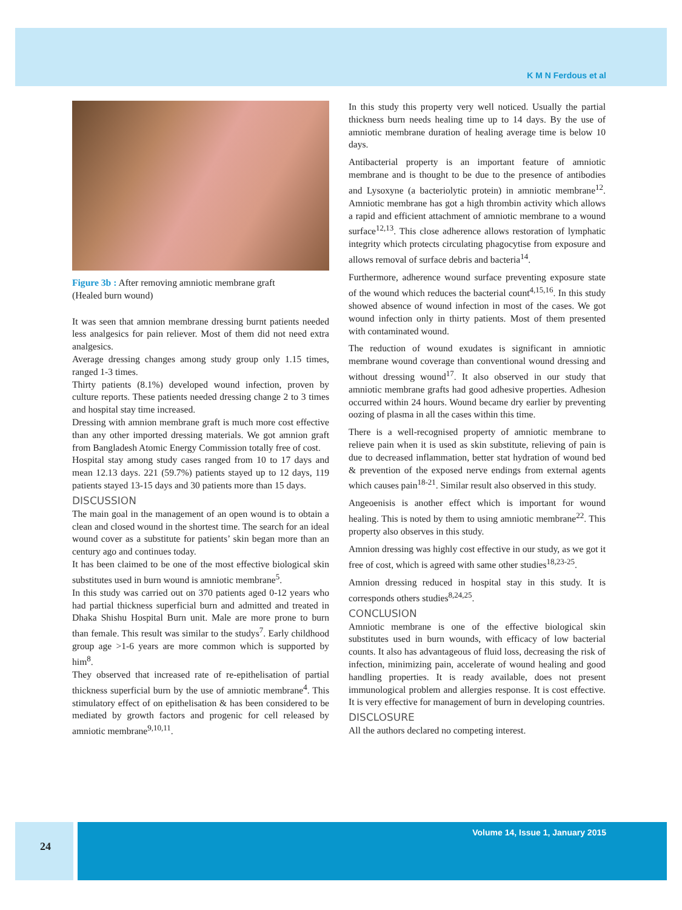K M N Ferdous et al
Figure 3b : After removing amniotic membrane graft
(Healed burn wound)
It was seen that amnion membrane dressing burnt patients needed less analgesics for pain reliever. Most of them did not need extra analgesics.
Average dressing changes among study group only 1.15 times, ranged 1-3 times.
Thirty patients (8.1%) developed wound infection, proven by culture reports. These patients needed dressing change 2 to 3 times and hospital stay time increased.
Dressing with amnion membrane graft is much more cost effective than any other imported dressing materials. We got amnion graft from Bangladesh Atomic Energy Commission totally free of cost.
Hospital stay among study cases ranged from 10 to 17 days and mean 12.13 days. 221 (59.7%) patients stayed up to 12 days, 119 patients stayed 13-15 days and 30 patients more than 15 days.
DISCUSSION
The main goal in the management of an open wound is to obtain a clean and closed wound in the shortest time. The search for an ideal wound cover as a substitute for patients’ skin began more than an century ago and continues today.
It has been claimed to be one of the most effective biological skin substitutes used in burn wound is amniotic membrane<sup>5</sup>.
In this study was carried out on 370 patients aged 0-12 years who had partial thickness superficial burn and admitted and treated in Dhaka Shishu Hospital Burn unit. Male are more prone to burn than female. This result was similar to the studys<sup>7</sup>. Early childhood group age >1-6 years are more common which is supported by him<sup>8</sup>.
They observed that increased rate of re-epithelisation of partial thickness superficial burn by the use of amniotic membrane<sup>4</sup>. This stimulatory effect of on epithelisation & has been considered to be mediated by growth factors and progenic for cell released by amniotic membrane<sup>9,10,11</sup>.
In this study this property very well noticed. Usually the partial thickness burn needs healing time up to 14 days. By the use of amniotic membrane duration of healing average time is below 10 days.
Antibacterial property is an important feature of amniotic membrane and is thought to be due to the presence of antibodies and Lysoxyne (a bacteriolytic protein) in amniotic membrane<sup>12</sup>. Amniotic membrane has got a high thrombin activity which allows a rapid and efficient attachment of amniotic membrane to a wound surface<sup>12,13</sup>. This close adherence allows restoration of lymphatic integrity which protects circulating phagocytise from exposure and allows removal of surface debris and bacteria<sup>14</sup>.
Furthermore, adherence wound surface preventing exposure state of the wound which reduces the bacterial count<sup>4,15,16</sup>. In this study showed absence of wound infection in most of the cases. We got wound infection only in thirty patients. Most of them presented with contaminated wound.
The reduction of wound exudates is significant in amniotic membrane wound coverage than conventional wound dressing and without dressing wound<sup>17</sup>. It also observed in our study that amniotic membrane grafts had good adhesive properties. Adhesion occurred within 24 hours. Wound became dry earlier by preventing oozing of plasma in all the cases within this time.
There is a well-recognised property of amniotic membrane to relieve pain when it is used as skin substitute, relieving of pain is due to decreased inflammation, better stat hydration of wound bed & prevention of the exposed nerve endings from external agents which causes pain<sup>18-21</sup>. Similar result also observed in this study.
Angeoenisis is another effect which is important for wound healing. This is noted by them to using amniotic membrane<sup>22</sup>. This property also observes in this study.
Amnion dressing was highly cost effective in our study, as we got it free of cost, which is agreed with same other studies<sup>18,23-25</sup>.
Amnion dressing reduced in hospital stay in this study. It is corresponds others studies<sup>8,24,25</sup>.
CONCLUSION
Amniotic membrane is one of the effective biological skin substitutes used in burn wounds, with efficacy of low bacterial counts. It also has advantageous of fluid loss, decreasing the risk of infection, minimizing pain, accelerate of wound healing and good handling properties. It is ready available, does not present immunological problem and allergies response. It is cost effective. It is very effective for management of burn in developing countries.
DISCLOSURE
All the authors declared no competing interest.
24
Volume 14, Issue 1, January 2015